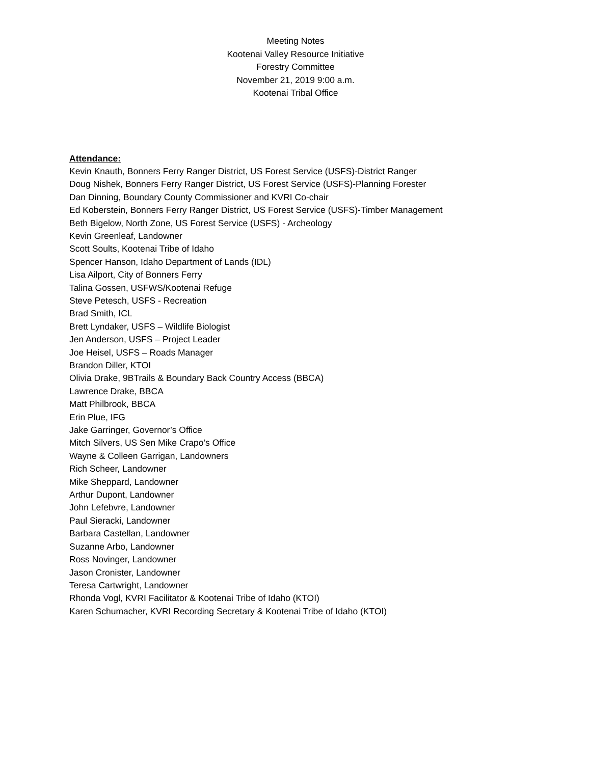Meeting Notes
Kootenai Valley Resource Initiative
Forestry Committee
November 21, 2019 9:00 a.m.
Kootenai Tribal Office
Attendance:
Kevin Knauth, Bonners Ferry Ranger District, US Forest Service (USFS)-District Ranger
Doug Nishek, Bonners Ferry Ranger District, US Forest Service (USFS)-Planning Forester
Dan Dinning, Boundary County Commissioner and KVRI Co-chair
Ed Koberstein, Bonners Ferry Ranger District, US Forest Service (USFS)-Timber Management
Beth Bigelow, North Zone, US Forest Service (USFS) - Archeology
Kevin Greenleaf, Landowner
Scott Soults, Kootenai Tribe of Idaho
Spencer Hanson, Idaho Department of Lands (IDL)
Lisa Ailport, City of Bonners Ferry
Talina Gossen, USFWS/Kootenai Refuge
Steve Petesch, USFS - Recreation
Brad Smith, ICL
Brett Lyndaker, USFS – Wildlife Biologist
Jen Anderson, USFS – Project Leader
Joe Heisel, USFS – Roads Manager
Brandon Diller, KTOI
Olivia Drake, 9BTrails & Boundary Back Country Access (BBCA)
Lawrence Drake, BBCA
Matt Philbrook, BBCA
Erin Plue, IFG
Jake Garringer, Governor’s Office
Mitch Silvers, US Sen Mike Crapo’s Office
Wayne & Colleen Garrigan, Landowners
Rich Scheer, Landowner
Mike Sheppard, Landowner
Arthur Dupont, Landowner
John Lefebvre, Landowner
Paul Sieracki, Landowner
Barbara Castellan, Landowner
Suzanne Arbo, Landowner
Ross Novinger, Landowner
Jason Cronister, Landowner
Teresa Cartwright, Landowner
Rhonda Vogl, KVRI Facilitator & Kootenai Tribe of Idaho (KTOI)
Karen Schumacher, KVRI Recording Secretary & Kootenai Tribe of Idaho (KTOI)